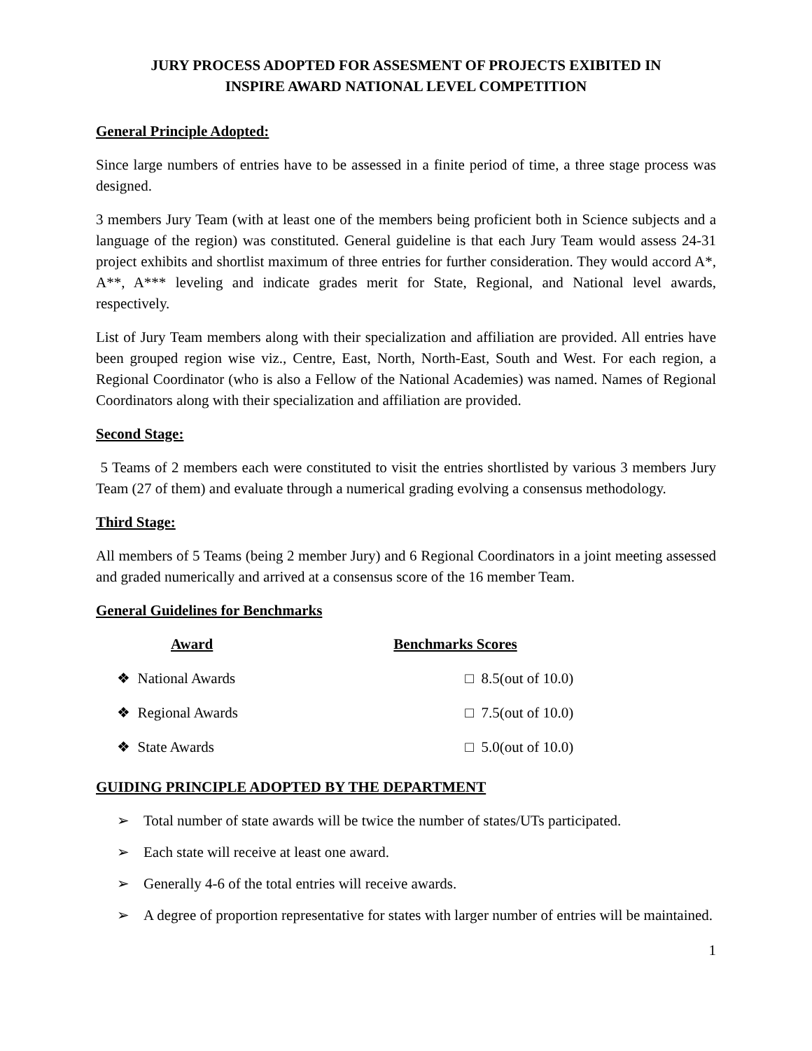JURY PROCESS ADOPTED FOR ASSESMENT OF PROJECTS EXIBITED IN
INSPIRE AWARD NATIONAL LEVEL COMPETITION
General Principle Adopted:
Since large numbers of entries have to be assessed in a finite period of time, a three stage process was designed.
3 members Jury Team (with at least one of the members being proficient both in Science subjects and a language of the region) was constituted. General guideline is that each Jury Team would assess 24-31 project exhibits and shortlist maximum of three entries for further consideration. They would accord A*, A**, A*** leveling and indicate grades merit for State, Regional, and National level awards, respectively.
List of Jury Team members along with their specialization and affiliation are provided. All entries have been grouped region wise viz., Centre, East, North, North-East, South and West. For each region, a Regional Coordinator (who is also a Fellow of the National Academies) was named. Names of Regional Coordinators along with their specialization and affiliation are provided.
Second Stage:
5 Teams of 2 members each were constituted to visit the entries shortlisted by various 3 members Jury Team (27 of them) and evaluate through a numerical grading evolving a consensus methodology.
Third Stage:
All members of 5 Teams (being 2 member Jury) and 6 Regional Coordinators in a joint meeting assessed and graded numerically and arrived at a consensus score of the 16 member Team.
General Guidelines for Benchmarks
| Award | Benchmarks Scores |
| --- | --- |
| ❖ National Awards | □ 8.5(out of 10.0) |
| ❖ Regional Awards | □ 7.5(out of 10.0) |
| ❖ State Awards | □ 5.0(out of 10.0) |
GUIDING PRINCIPLE ADOPTED BY THE DEPARTMENT
➢ Total number of state awards will be twice the number of states/UTs participated.
➢ Each state will receive at least one award.
➢ Generally 4-6 of the total entries will receive awards.
➢ A degree of proportion representative for states with larger number of entries will be maintained.
1